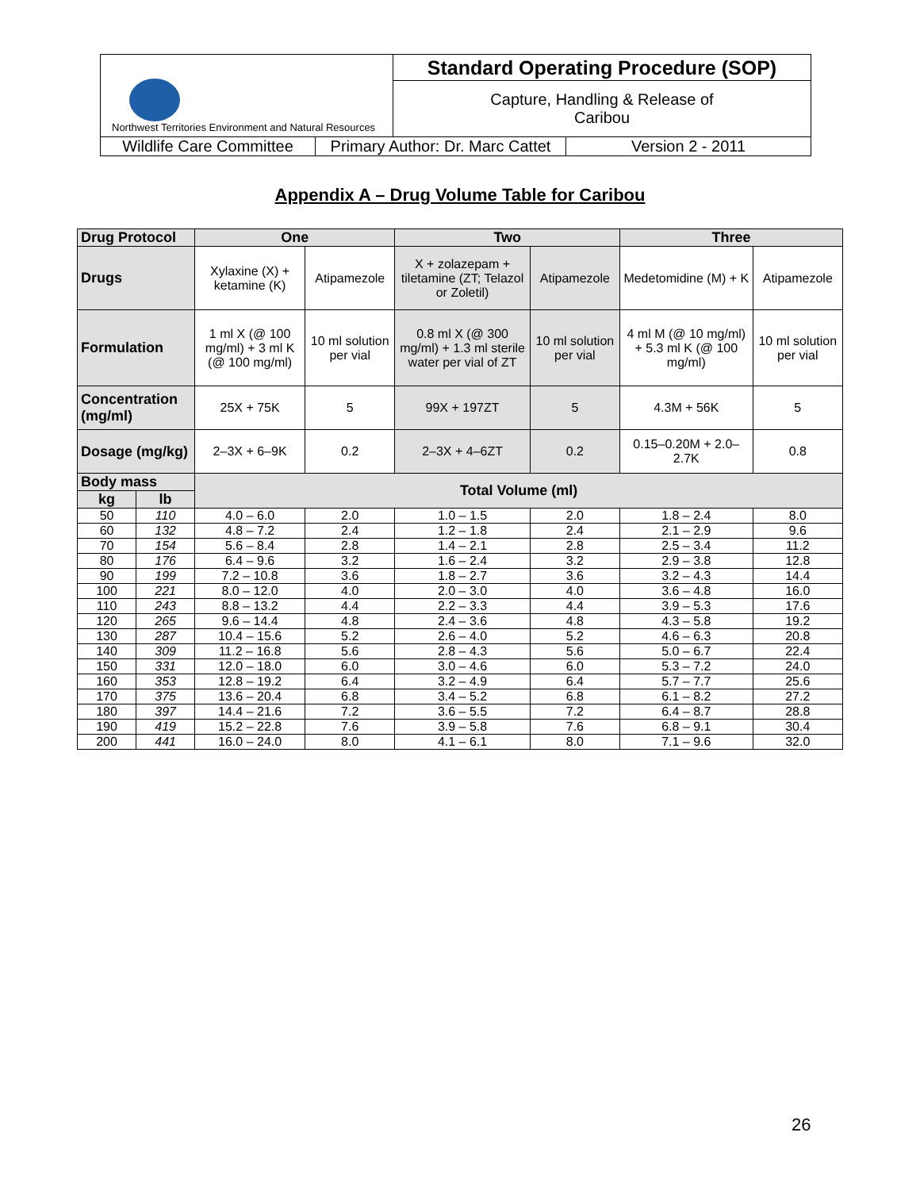| Northwest Territories Environment and Natural Resources | Standard Operating Procedure (SOP) |
| | Capture, Handling & Release of Caribou |
| / Wildlife Care Committee / Primary Author: Dr. Marc Cattet / Version 2 - 2011 / | |
Appendix A – Drug Volume Table for Caribou
| Drug Protocol | | One | | Two | | Three | |
| --- | --- | --- | --- | --- | --- | --- | --- |
| Drugs | | Xylaxine (X) + ketamine (K) | Atipamezole | X + zolazepam + tiletamine (ZT; Telazol or Zoletil) | Atipamezole | Medetomidine (M) + K | Atipamezole |
| Formulation | | 1 ml X (@ 100 mg/ml) + 3 ml K (@ 100 mg/ml) | 10 ml solution per vial | 0.8 ml X (@ 300 mg/ml) + 1.3 ml sterile water per vial of ZT | 10 ml solution per vial | 4 ml M (@ 10 mg/ml) + 5.3 ml K (@ 100 mg/ml) | 10 ml solution per vial |
| Concentration (mg/ml) | | 25X + 75K | 5 | 99X + 197ZT | 5 | 4.3M + 56K | 5 |
| Dosage (mg/kg) | | 2–3X + 6–9K | 0.2 | 2–3X + 4–6ZT | 0.2 | 0.15–0.20M + 2.0–2.7K | 0.8 |
| Body mass | | Total Volume (ml) | | | | | |
| kg | lb | | | | | | |
| 50 | 110 | 4.0 – 6.0 | 2.0 | 1.0 – 1.5 | 2.0 | 1.8 – 2.4 | 8.0 |
| 60 | 132 | 4.8 – 7.2 | 2.4 | 1.2 – 1.8 | 2.4 | 2.1 – 2.9 | 9.6 |
| 70 | 154 | 5.6 – 8.4 | 2.8 | 1.4 – 2.1 | 2.8 | 2.5 – 3.4 | 11.2 |
| 80 | 176 | 6.4 – 9.6 | 3.2 | 1.6 – 2.4 | 3.2 | 2.9 – 3.8 | 12.8 |
| 90 | 199 | 7.2 – 10.8 | 3.6 | 1.8 – 2.7 | 3.6 | 3.2 – 4.3 | 14.4 |
| 100 | 221 | 8.0 – 12.0 | 4.0 | 2.0 – 3.0 | 4.0 | 3.6 – 4.8 | 16.0 |
| 110 | 243 | 8.8 – 13.2 | 4.4 | 2.2 – 3.3 | 4.4 | 3.9 – 5.3 | 17.6 |
| 120 | 265 | 9.6 – 14.4 | 4.8 | 2.4 – 3.6 | 4.8 | 4.3 – 5.8 | 19.2 |
| 130 | 287 | 10.4 – 15.6 | 5.2 | 2.6 – 4.0 | 5.2 | 4.6 – 6.3 | 20.8 |
| 140 | 309 | 11.2 – 16.8 | 5.6 | 2.8 – 4.3 | 5.6 | 5.0 – 6.7 | 22.4 |
| 150 | 331 | 12.0 – 18.0 | 6.0 | 3.0 – 4.6 | 6.0 | 5.3 – 7.2 | 24.0 |
| 160 | 353 | 12.8 – 19.2 | 6.4 | 3.2 – 4.9 | 6.4 | 5.7 – 7.7 | 25.6 |
| 170 | 375 | 13.6 – 20.4 | 6.8 | 3.4 – 5.2 | 6.8 | 6.1 – 8.2 | 27.2 |
| 180 | 397 | 14.4 – 21.6 | 7.2 | 3.6 – 5.5 | 7.2 | 6.4 – 8.7 | 28.8 |
| 190 | 419 | 15.2 – 22.8 | 7.6 | 3.9 – 5.8 | 7.6 | 6.8 – 9.1 | 30.4 |
| 200 | 441 | 16.0 – 24.0 | 8.0 | 4.1 – 6.1 | 8.0 | 7.1 – 9.6 | 32.0 |
26